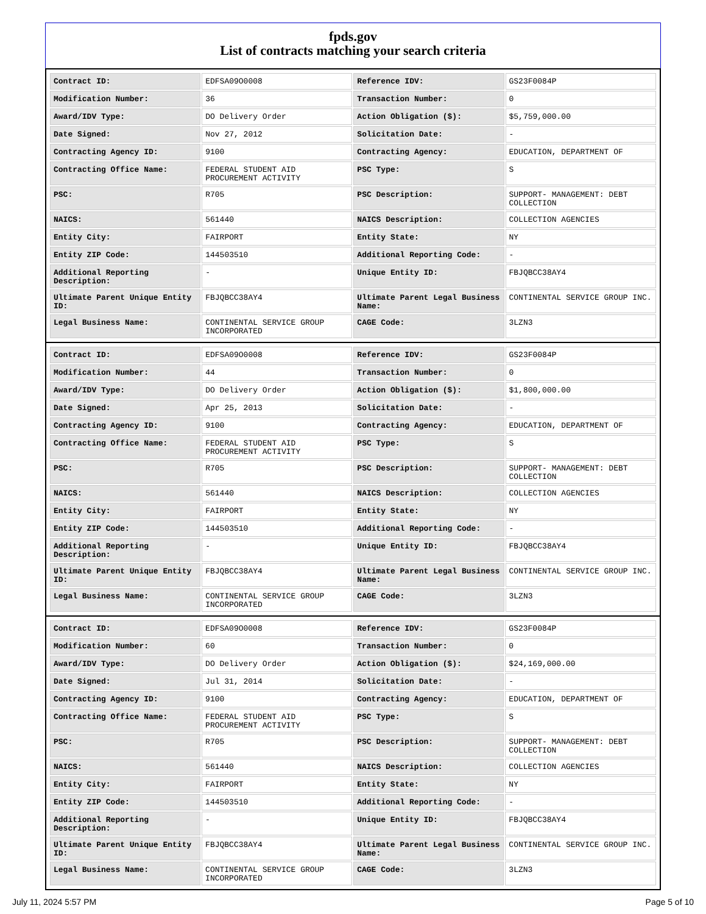fpds.gov
List of contracts matching your search criteria
| Contract ID: | EDFSA09O0008 | Reference IDV: | GS23F0084P |
| Modification Number: | 36 | Transaction Number: | 0 |
| Award/IDV Type: | DO Delivery Order | Action Obligation ($): | $5,759,000.00 |
| Date Signed: | Nov 27, 2012 | Solicitation Date: | - |
| Contracting Agency ID: | 9100 | Contracting Agency: | EDUCATION, DEPARTMENT OF |
| Contracting Office Name: | FEDERAL STUDENT AID PROCUREMENT ACTIVITY | PSC Type: | S |
| PSC: | R705 | PSC Description: | SUPPORT- MANAGEMENT: DEBT COLLECTION |
| NAICS: | 561440 | NAICS Description: | COLLECTION AGENCIES |
| Entity City: | FAIRPORT | Entity State: | NY |
| Entity ZIP Code: | 144503510 | Additional Reporting Code: | - |
| Additional Reporting Description: | - | Unique Entity ID: | FBJQBCC38AY4 |
| Ultimate Parent Unique Entity ID: | FBJQBCC38AY4 | Ultimate Parent Legal Business Name: | CONTINENTAL SERVICE GROUP INC. |
| Legal Business Name: | CONTINENTAL SERVICE GROUP INCORPORATED | CAGE Code: | 3LZN3 |
| Contract ID: | EDFSA09O0008 | Reference IDV: | GS23F0084P |
| Modification Number: | 44 | Transaction Number: | 0 |
| Award/IDV Type: | DO Delivery Order | Action Obligation ($): | $1,800,000.00 |
| Date Signed: | Apr 25, 2013 | Solicitation Date: | - |
| Contracting Agency ID: | 9100 | Contracting Agency: | EDUCATION, DEPARTMENT OF |
| Contracting Office Name: | FEDERAL STUDENT AID PROCUREMENT ACTIVITY | PSC Type: | S |
| PSC: | R705 | PSC Description: | SUPPORT- MANAGEMENT: DEBT COLLECTION |
| NAICS: | 561440 | NAICS Description: | COLLECTION AGENCIES |
| Entity City: | FAIRPORT | Entity State: | NY |
| Entity ZIP Code: | 144503510 | Additional Reporting Code: | - |
| Additional Reporting Description: | - | Unique Entity ID: | FBJQBCC38AY4 |
| Ultimate Parent Unique Entity ID: | FBJQBCC38AY4 | Ultimate Parent Legal Business Name: | CONTINENTAL SERVICE GROUP INC. |
| Legal Business Name: | CONTINENTAL SERVICE GROUP INCORPORATED | CAGE Code: | 3LZN3 |
| Contract ID: | EDFSA09O0008 | Reference IDV: | GS23F0084P |
| Modification Number: | 60 | Transaction Number: | 0 |
| Award/IDV Type: | DO Delivery Order | Action Obligation ($): | $24,169,000.00 |
| Date Signed: | Jul 31, 2014 | Solicitation Date: | - |
| Contracting Agency ID: | 9100 | Contracting Agency: | EDUCATION, DEPARTMENT OF |
| Contracting Office Name: | FEDERAL STUDENT AID PROCUREMENT ACTIVITY | PSC Type: | S |
| PSC: | R705 | PSC Description: | SUPPORT- MANAGEMENT: DEBT COLLECTION |
| NAICS: | 561440 | NAICS Description: | COLLECTION AGENCIES |
| Entity City: | FAIRPORT | Entity State: | NY |
| Entity ZIP Code: | 144503510 | Additional Reporting Code: | - |
| Additional Reporting Description: | - | Unique Entity ID: | FBJQBCC38AY4 |
| Ultimate Parent Unique Entity ID: | FBJQBCC38AY4 | Ultimate Parent Legal Business Name: | CONTINENTAL SERVICE GROUP INC. |
| Legal Business Name: | CONTINENTAL SERVICE GROUP INCORPORATED | CAGE Code: | 3LZN3 |
July 11, 2024 5:57 PM Page 5 of 10